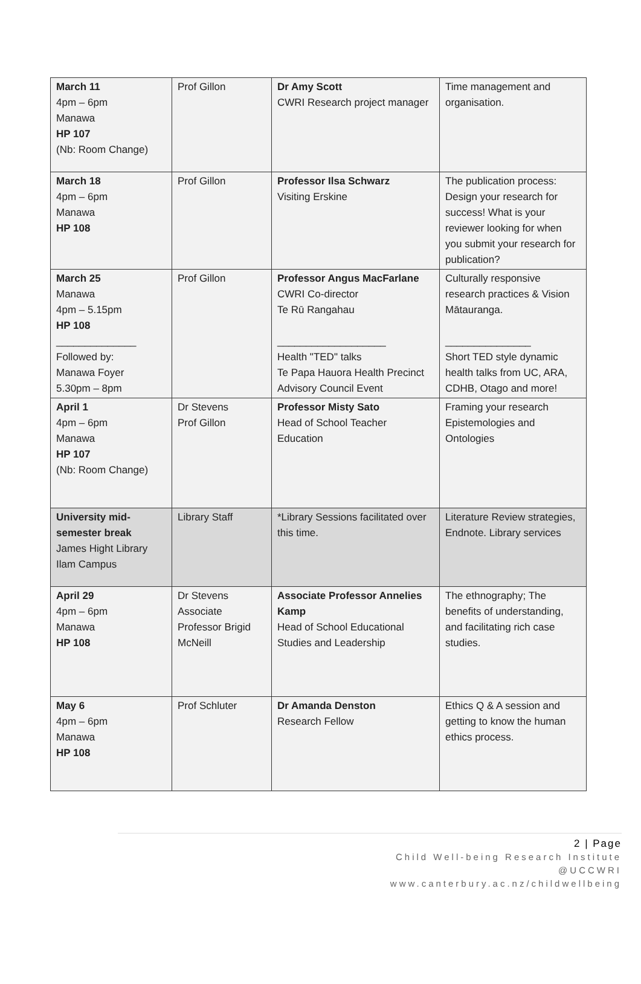| March 11 4pm – 6pm Manawa HP 107 (Nb: Room Change) | Prof Gillon | Dr Amy Scott CWRI Research project manager | Time management and organisation. |
| March 18 4pm – 6pm Manawa HP 108 | Prof Gillon | Professor Ilsa Schwarz Visiting Erskine | The publication process: Design your research for success! What is your reviewer looking for when you submit your research for publication? |
| March 25 Manawa 4pm – 5.15pm HP 108 ______________ Followed by: Manawa Foyer 5.30pm – 8pm | Prof Gillon | Professor Angus MacFarlane CWRI Co-director Te Rū Rangahau ___________________ Health "TED" talks Te Papa Hauora Health Precinct Advisory Council Event | Culturally responsive research practices & Vision Mātauranga. _______________ Short TED style dynamic health talks from UC, ARA, CDHB, Otago and more! |
| April 1 4pm – 6pm Manawa HP 107 (Nb: Room Change) | Dr Stevens Prof Gillon | Professor Misty Sato Head of School Teacher Education | Framing your research Epistemologies and Ontologies |
| University mid-semester break James Hight Library Ilam Campus | Library Staff | *Library Sessions facilitated over this time. | Literature Review strategies, Endnote. Library services |
| April 29 4pm – 6pm Manawa HP 108 | Dr Stevens Associate Professor Brigid McNeill | Associate Professor Annelies Kamp Head of School Educational Studies and Leadership | The ethnography; The benefits of understanding, and facilitating rich case studies. |
| May 6 4pm – 6pm Manawa HP 108 | Prof Schluter | Dr Amanda Denston Research Fellow | Ethics Q & A session and getting to know the human ethics process. |
2 | Page
Child Well-being Research Institute
@UCCWRI
www.canterbury.ac.nz/childwellbeing